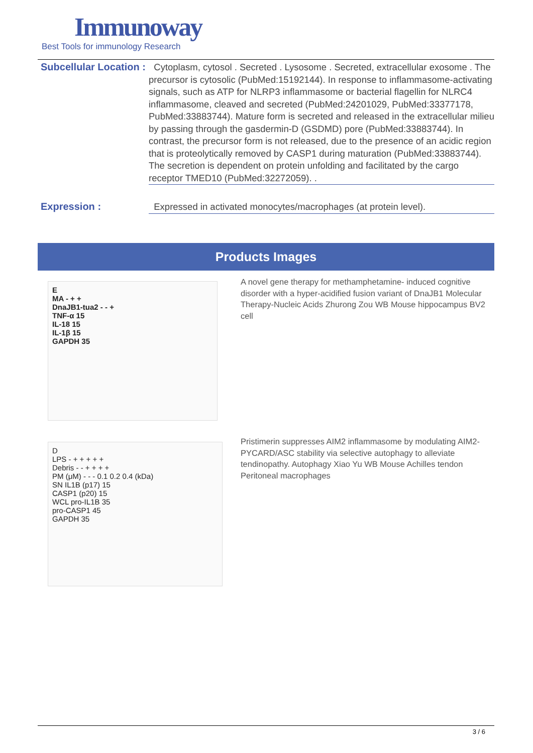Immunoway
Best Tools for immunology Research
Subcellular Location :
Cytoplasm, cytosol . Secreted . Lysosome . Secreted, extracellular exosome . The precursor is cytosolic (PubMed:15192144). In response to inflammasome-activating signals, such as ATP for NLRP3 inflammasome or bacterial flagellin for NLRC4 inflammasome, cleaved and secreted (PubMed:24201029, PubMed:33377178, PubMed:33883744). Mature form is secreted and released in the extracellular milieu by passing through the gasdermin-D (GSDMD) pore (PubMed:33883744). In contrast, the precursor form is not released, due to the presence of an acidic region that is proteolytically removed by CASP1 during maturation (PubMed:33883744). The secretion is dependent on protein unfolding and facilitated by the cargo receptor TMED10 (PubMed:32272059). .
Expression :
Expressed in activated monocytes/macrophages (at protein level).
Products Images
E
MA - + +
DnaJB1-tua2 - - +
TNF-α 15
IL-18 15
IL-1β 15
GAPDH 35
A novel gene therapy for methamphetamine- induced cognitive disorder with a hyper-acidified fusion variant of DnaJB1 Molecular Therapy-Nucleic Acids Zhurong Zou WB Mouse hippocampus BV2 cell
D
LPS - + + + + +
Debris - - + + + +
PM (μM) - - - 0.1 0.2 0.4 (kDa)
SN IL1B (p17) 15
CASP1 (p20) 15
WCL pro-IL1B 35
pro-CASP1 45
GAPDH 35
Pristimerin suppresses AIM2 inflammasome by modulating AIM2-PYCARD/ASC stability via selective autophagy to alleviate tendinopathy. Autophagy Xiao Yu WB Mouse Achilles tendon Peritoneal macrophages
3 / 6